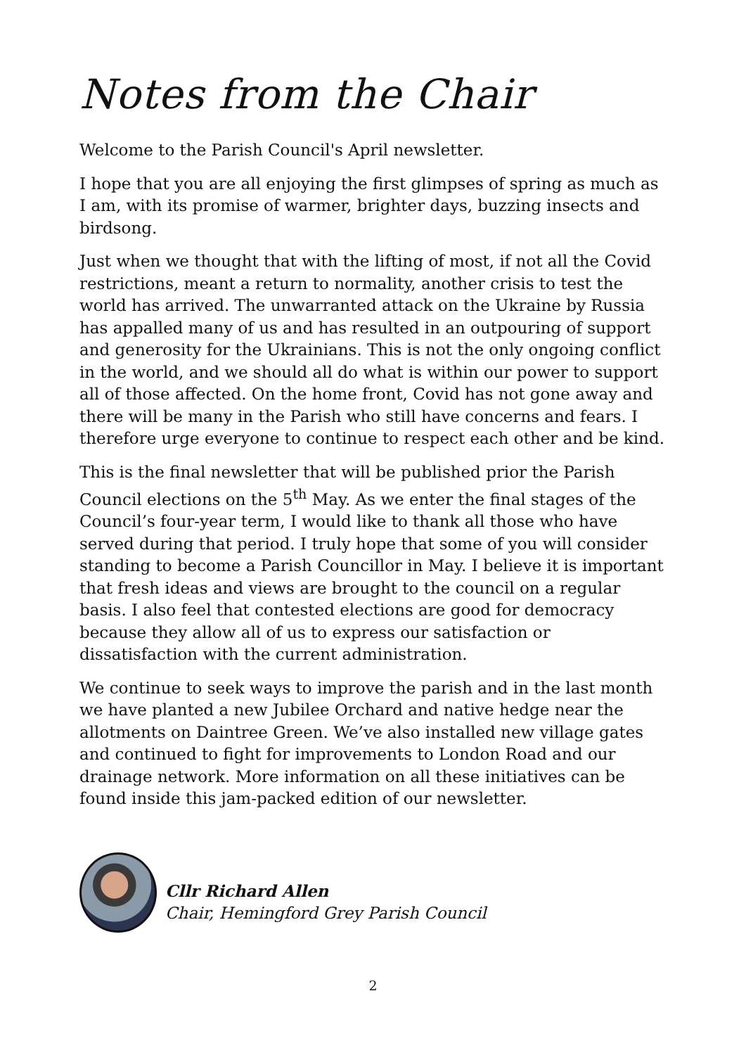Notes from the Chair
Welcome to the Parish Council's April newsletter.
I hope that you are all enjoying the first glimpses of spring as much as I am, with its promise of warmer, brighter days, buzzing insects and birdsong.
Just when we thought that with the lifting of most, if not all the Covid restrictions, meant a return to normality, another crisis to test the world has arrived. The unwarranted attack on the Ukraine by Russia has appalled many of us and has resulted in an outpouring of support and generosity for the Ukrainians. This is not the only ongoing conflict in the world, and we should all do what is within our power to support all of those affected. On the home front, Covid has not gone away and there will be many in the Parish who still have concerns and fears. I therefore urge everyone to continue to respect each other and be kind.
This is the final newsletter that will be published prior the Parish Council elections on the 5<sup>th</sup> May. As we enter the final stages of the Council’s four-year term, I would like to thank all those who have served during that period. I truly hope that some of you will consider standing to become a Parish Councillor in May. I believe it is important that fresh ideas and views are brought to the council on a regular basis. I also feel that contested elections are good for democracy because they allow all of us to express our satisfaction or dissatisfaction with the current administration.
We continue to seek ways to improve the parish and in the last month we have planted a new Jubilee Orchard and native hedge near the allotments on Daintree Green. We’ve also installed new village gates and continued to fight for improvements to London Road and our drainage network. More information on all these initiatives can be found inside this jam-packed edition of our newsletter.
Cllr Richard Allen
Chair, Hemingford Grey Parish Council
2